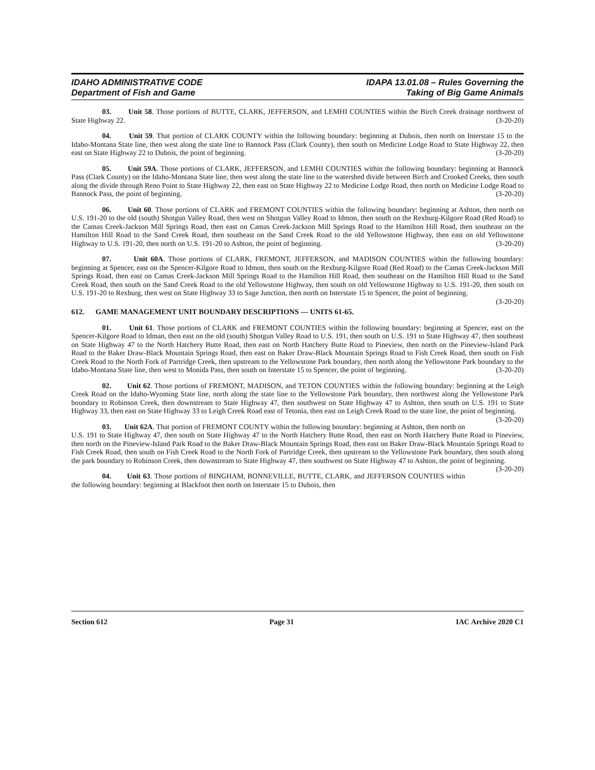IDAHO ADMINISTRATIVE CODE
Department of Fish and Game
IDAPA 13.01.08 – Rules Governing the
Taking of Big Game Animals
03. Unit 58. Those portions of BUTTE, CLARK, JEFFERSON, and LEMHI COUNTIES within the Birch Creek drainage northwest of State Highway 22. (3-20-20)
04. Unit 59. That portion of CLARK COUNTY within the following boundary: beginning at Dubois, then north on Interstate 15 to the Idaho-Montana State line, then west along the state line to Bannock Pass (Clark County), then south on Medicine Lodge Road to State Highway 22, then east on State Highway 22 to Dubois, the point of beginning. (3-20-20)
05. Unit 59A. Those portions of CLARK, JEFFERSON, and LEMHI COUNTIES within the following boundary: beginning at Bannock Pass (Clark County) on the Idaho-Montana State line, then west along the state line to the watershed divide between Birch and Crooked Creeks, then south along the divide through Reno Point to State Highway 22, then east on State Highway 22 to Medicine Lodge Road, then north on Medicine Lodge Road to Bannock Pass, the point of beginning. (3-20-20)
06. Unit 60. Those portions of CLARK and FREMONT COUNTIES within the following boundary: beginning at Ashton, then north on U.S. 191-20 to the old (south) Shotgun Valley Road, then west on Shotgun Valley Road to Idmon, then south on the Rexburg-Kilgore Road (Red Road) to the Camas Creek-Jackson Mill Springs Road, then east on Camas Creek-Jackson Mill Springs Road to the Hamilton Hill Road, then southeast on the Hamilton Hill Road to the Sand Creek Road, then southeast on the Sand Creek Road to the old Yellowstone Highway, then east on old Yellowstone Highway to U.S. 191-20, then north on U.S. 191-20 to Ashton, the point of beginning. (3-20-20)
07. Unit 60A. Those portions of CLARK, FREMONT, JEFFERSON, and MADISON COUNTIES within the following boundary: beginning at Spencer, east on the Spencer-Kilgore Road to Idmon, then south on the Rexburg-Kilgore Road (Red Road) to the Camas Creek-Jackson Mill Springs Road, then east on Camas Creek-Jackson Mill Springs Road to the Hamilton Hill Road, then southeast on the Hamilton Hill Road to the Sand Creek Road, then south on the Sand Creek Road to the old Yellowstone Highway, then south on old Yellowstone Highway to U.S. 191-20, then south on U.S. 191-20 to Rexburg, then west on State Highway 33 to Sage Junction, then north on Interstate 15 to Spencer, the point of beginning. (3-20-20)
612. GAME MANAGEMENT UNIT BOUNDARY DESCRIPTIONS — UNITS 61-65.
01. Unit 61. Those portions of CLARK and FREMONT COUNTIES within the following boundary: beginning at Spencer, east on the Spencer-Kilgore Road to Idman, then east on the old (south) Shotgun Valley Road to U.S. 191, then south on U.S. 191 to State Highway 47, then southeast on State Highway 47 to the North Hatchery Butte Road, then east on North Hatchery Butte Road to Pineview, then north on the Pineview-Island Park Road to the Baker Draw-Black Mountain Springs Road, then east on Baker Draw-Black Mountain Springs Road to Fish Creek Road, then south on Fish Creek Road to the North Fork of Partridge Creek, then upstream to the Yellowstone Park boundary, then north along the Yellowstone Park boundary to the Idaho-Montana State line, then west to Monida Pass, then south on Interstate 15 to Spencer, the point of beginning. (3-20-20)
02. Unit 62. Those portions of FREMONT, MADISON, and TETON COUNTIES within the following boundary: beginning at the Leigh Creek Road on the Idaho-Wyoming State line, north along the state line to the Yellowstone Park boundary, then northwest along the Yellowstone Park boundary to Robinson Creek, then downstream to State Highway 47, then southwest on State Highway 47 to Ashton, then south on U.S. 191 to State Highway 33, then east on State Highway 33 to Leigh Creek Road east of Tetonia, then east on Leigh Creek Road to the state line, the point of beginning. (3-20-20)
03. Unit 62A. That portion of FREMONT COUNTY within the following boundary: beginning at Ashton, then north on U.S. 191 to State Highway 47, then south on State Highway 47 to the North Hatchery Butte Road, then east on North Hatchery Butte Road to Pineview, then north on the Pineview-Island Park Road to the Baker Draw-Black Mountain Springs Road, then east on Baker Draw-Black Mountain Springs Road to Fish Creek Road, then south on Fish Creek Road to the North Fork of Partridge Creek, then upstream to the Yellowstone Park boundary, then south along the park boundary to Robinson Creek, then downstream to State Highway 47, then southwest on State Highway 47 to Ashton, the point of beginning. (3-20-20)
04. Unit 63. Those portions of BINGHAM, BONNEVILLE, BUTTE, CLARK, and JEFFERSON COUNTIES within the following boundary: beginning at Blackfoot then north on Interstate 15 to Dubois, then
Section 612 Page 31 IAC Archive 2020 C1